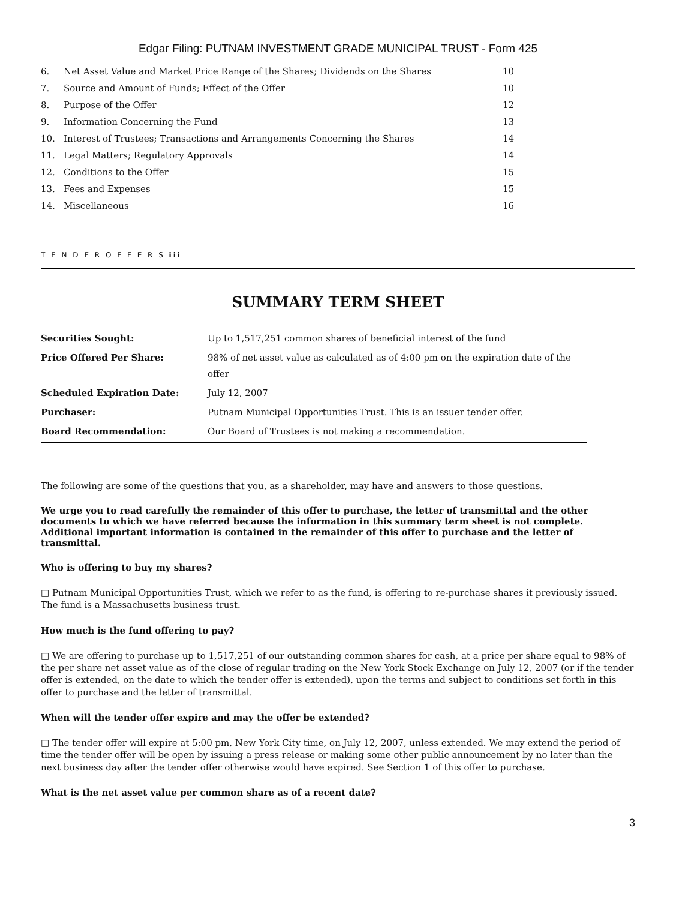Edgar Filing: PUTNAM INVESTMENT GRADE MUNICIPAL TRUST - Form 425
| 6. | Net Asset Value and Market Price Range of the Shares; Dividends on the Shares | 10 |
| 7. | Source and Amount of Funds; Effect of the Offer | 10 |
| 8. | Purpose of the Offer | 12 |
| 9. | Information Concerning the Fund | 13 |
| 10. | Interest of Trustees; Transactions and Arrangements Concerning the Shares | 14 |
| 11. | Legal Matters; Regulatory Approvals | 14 |
| 12. | Conditions to the Offer | 15 |
| 13. | Fees and Expenses | 15 |
| 14. | Miscellaneous | 16 |
T E N D E R O F F E R S iii
SUMMARY TERM SHEET
| Securities Sought: | Up to 1,517,251 common shares of beneficial interest of the fund |
| Price Offered Per Share: | 98% of net asset value as calculated as of 4:00 pm on the expiration date of the offer |
| Scheduled Expiration Date: | July 12, 2007 |
| Purchaser: | Putnam Municipal Opportunities Trust. This is an issuer tender offer. |
| Board Recommendation: | Our Board of Trustees is not making a recommendation. |
The following are some of the questions that you, as a shareholder, may have and answers to those questions.
We urge you to read carefully the remainder of this offer to purchase, the letter of transmittal and the other documents to which we have referred because the information in this summary term sheet is not complete. Additional important information is contained in the remainder of this offer to purchase and the letter of transmittal.
Who is offering to buy my shares?
□ Putnam Municipal Opportunities Trust, which we refer to as the fund, is offering to re-purchase shares it previously issued. The fund is a Massachusetts business trust.
How much is the fund offering to pay?
□ We are offering to purchase up to 1,517,251 of our outstanding common shares for cash, at a price per share equal to 98% of the per share net asset value as of the close of regular trading on the New York Stock Exchange on July 12, 2007 (or if the tender offer is extended, on the date to which the tender offer is extended), upon the terms and subject to conditions set forth in this offer to purchase and the letter of transmittal.
When will the tender offer expire and may the offer be extended?
□ The tender offer will expire at 5:00 pm, New York City time, on July 12, 2007, unless extended. We may extend the period of time the tender offer will be open by issuing a press release or making some other public announcement by no later than the next business day after the tender offer otherwise would have expired. See Section 1 of this offer to purchase.
What is the net asset value per common share as of a recent date?
3